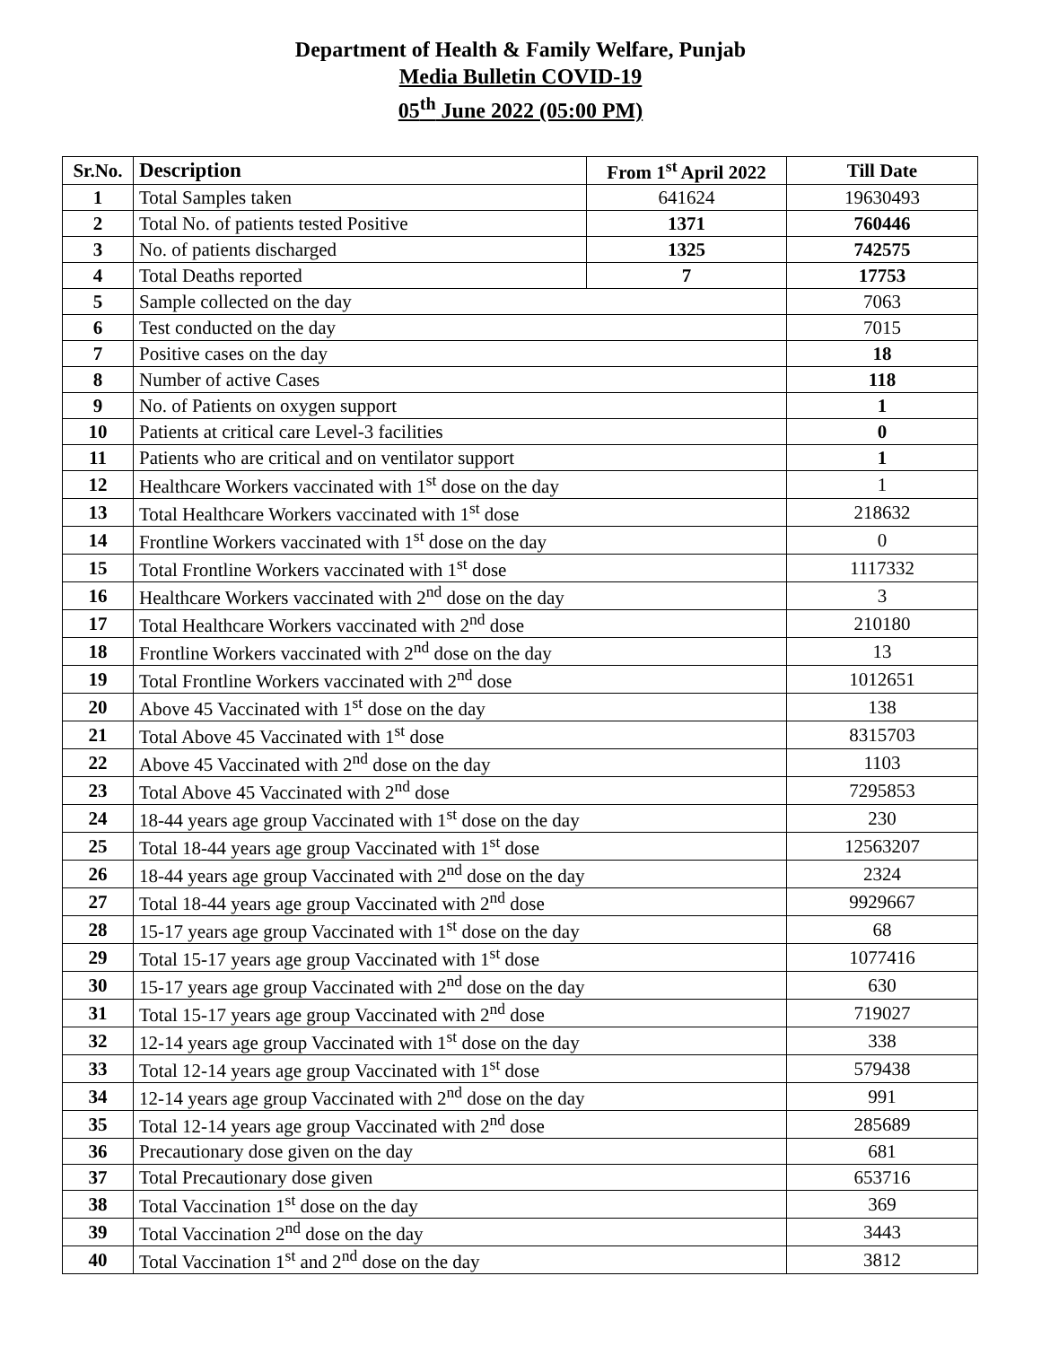Department of Health & Family Welfare, Punjab
Media Bulletin COVID-19
05<sup>th</sup> June 2022 (05:00 PM)
| Sr.No. | Description | From 1<sup>st</sup> April 2022 | Till Date |
| --- | --- | --- | --- |
| 1 | Total Samples taken | 641624 | 19630493 |
| 2 | Total No. of patients tested Positive | 1371 | 760446 |
| 3 | No. of patients discharged | 1325 | 742575 |
| 4 | Total Deaths reported | 7 | 17753 |
| 5 | Sample collected on the day | | 7063 |
| 6 | Test conducted on the day | | 7015 |
| 7 | Positive cases on the day | | 18 |
| 8 | Number of active Cases | | 118 |
| 9 | No. of Patients on oxygen support | | 1 |
| 10 | Patients at critical care Level-3 facilities | | 0 |
| 11 | Patients who are critical and on ventilator support | | 1 |
| 12 | Healthcare Workers vaccinated with 1<sup>st</sup> dose on the day | | 1 |
| 13 | Total Healthcare Workers vaccinated with 1<sup>st</sup> dose | | 218632 |
| 14 | Frontline Workers vaccinated with 1<sup>st</sup> dose on the day | | 0 |
| 15 | Total Frontline Workers vaccinated with 1<sup>st</sup> dose | | 1117332 |
| 16 | Healthcare Workers vaccinated with 2<sup>nd</sup> dose on the day | | 3 |
| 17 | Total Healthcare Workers vaccinated with 2<sup>nd</sup> dose | | 210180 |
| 18 | Frontline Workers vaccinated with 2<sup>nd</sup> dose on the day | | 13 |
| 19 | Total Frontline Workers vaccinated with 2<sup>nd</sup> dose | | 1012651 |
| 20 | Above 45 Vaccinated with 1<sup>st</sup> dose on the day | | 138 |
| 21 | Total Above 45 Vaccinated with 1<sup>st</sup> dose | | 8315703 |
| 22 | Above 45 Vaccinated with 2<sup>nd</sup> dose on the day | | 1103 |
| 23 | Total Above 45 Vaccinated with 2<sup>nd</sup> dose | | 7295853 |
| 24 | 18-44 years age group Vaccinated with 1<sup>st</sup> dose on the day | | 230 |
| 25 | Total 18-44 years age group Vaccinated with 1<sup>st</sup> dose | | 12563207 |
| 26 | 18-44 years age group Vaccinated with 2<sup>nd</sup> dose on the day | | 2324 |
| 27 | Total 18-44 years age group Vaccinated with 2<sup>nd</sup> dose | | 9929667 |
| 28 | 15-17 years age group Vaccinated with 1<sup>st</sup> dose on the day | | 68 |
| 29 | Total 15-17 years age group Vaccinated with 1<sup>st</sup> dose | | 1077416 |
| 30 | 15-17 years age group Vaccinated with 2<sup>nd</sup> dose on the day | | 630 |
| 31 | Total 15-17 years age group Vaccinated with 2<sup>nd</sup> dose | | 719027 |
| 32 | 12-14 years age group Vaccinated with 1<sup>st</sup> dose on the day | | 338 |
| 33 | Total 12-14 years age group Vaccinated with 1<sup>st</sup> dose | | 579438 |
| 34 | 12-14 years age group Vaccinated with 2<sup>nd</sup> dose on the day | | 991 |
| 35 | Total 12-14 years age group Vaccinated with 2<sup>nd</sup> dose | | 285689 |
| 36 | Precautionary dose given on the day | | 681 |
| 37 | Total Precautionary dose given | | 653716 |
| 38 | Total Vaccination 1<sup>st</sup> dose on the day | | 369 |
| 39 | Total Vaccination 2<sup>nd</sup> dose on the day | | 3443 |
| 40 | Total Vaccination 1<sup>st</sup> and 2<sup>nd</sup> dose on the day | | 3812 |